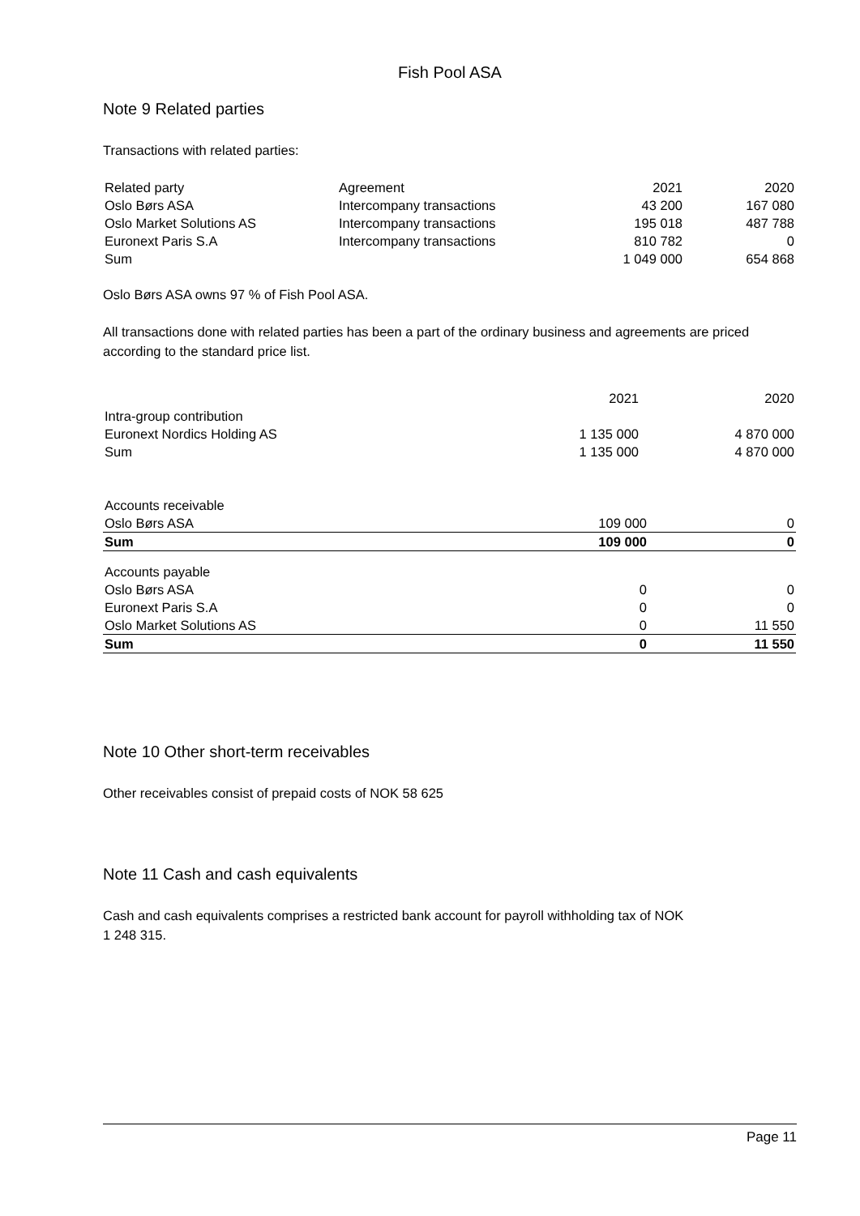Fish Pool ASA
Note 9 Related parties
Transactions with related parties:
| Related party | Agreement | 2021 | 2020 |
| Oslo Børs ASA | Intercompany transactions | 43 200 | 167 080 |
| Oslo Market Solutions AS | Intercompany transactions | 195 018 | 487 788 |
| Euronext Paris S.A | Intercompany transactions | 810 782 | 0 |
| Sum | | 1 049 000 | 654 868 |
Oslo Børs ASA owns 97 % of Fish Pool ASA.
All transactions done with related parties has been a part of the ordinary business and agreements are priced according to the standard price list.
| | 2021 | 2020 |
| Intra-group contribution | | |
| Euronext Nordics Holding AS | 1 135 000 | 4 870 000 |
| Sum | 1 135 000 | 4 870 000 |
| Accounts receivable | | |
| Oslo Børs ASA | 109 000 | 0 |
| Sum | 109 000 | 0 |
| Accounts payable | | |
| Oslo Børs ASA | 0 | 0 |
| Euronext Paris S.A | 0 | 0 |
| Oslo Market Solutions AS | 0 | 11 550 |
| Sum | 0 | 11 550 |
Note 10 Other short-term receivables
Other receivables consist of prepaid costs of NOK 58 625
Note 11 Cash and cash equivalents
Cash and cash equivalents comprises a restricted bank account for payroll withholding tax of NOK
1 248 315.
Page 11